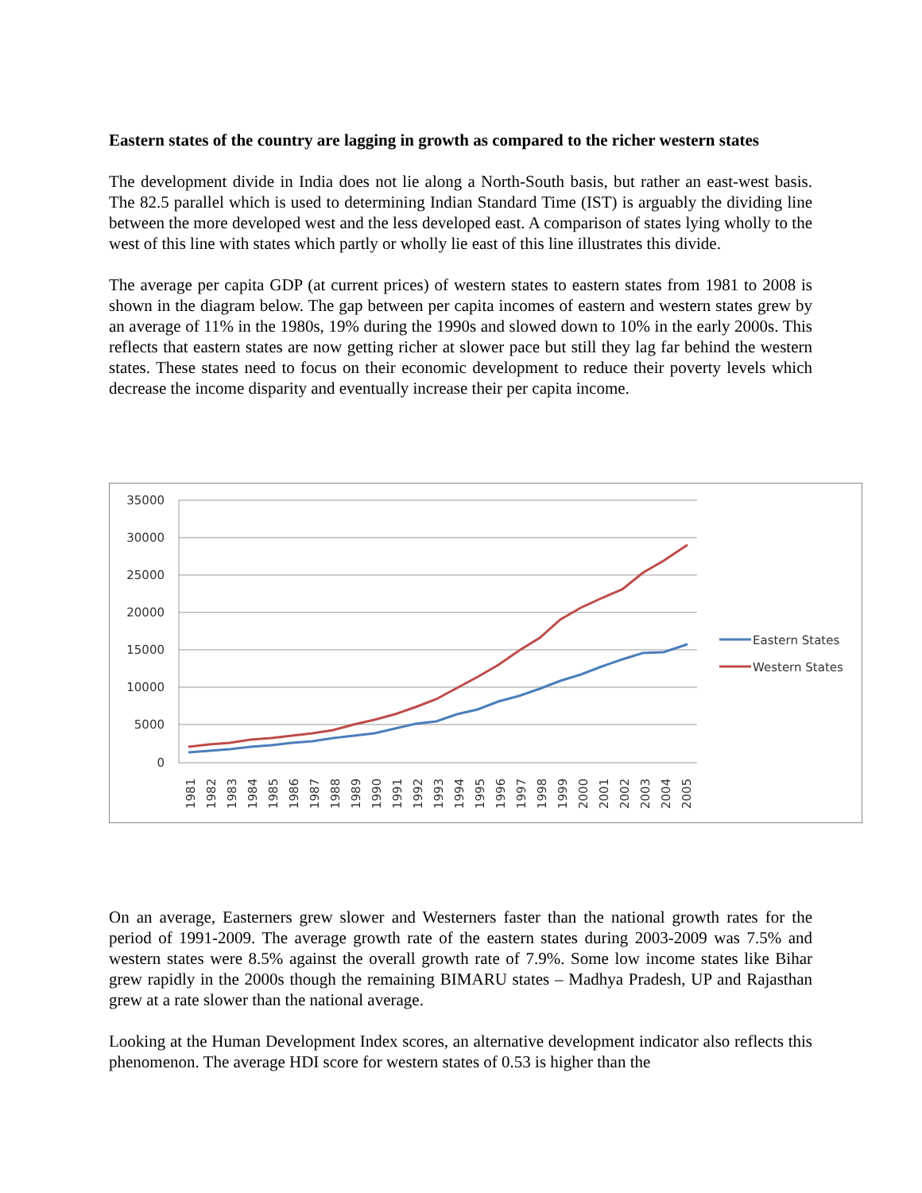Eastern states of the country are lagging in growth as compared to the richer western states
The development divide in India does not lie along a North-South basis, but rather an east-west basis. The 82.5 parallel which is used to determining Indian Standard Time (IST) is arguably the dividing line between the more developed west and the less developed east. A comparison of states lying wholly to the west of this line with states which partly or wholly lie east of this line illustrates this divide.
The average per capita GDP (at current prices) of western states to eastern states from 1981 to 2008 is shown in the diagram below. The gap between per capita incomes of eastern and western states grew by an average of 11% in the 1980s, 19% during the 1990s and slowed down to 10% in the early 2000s. This reflects that eastern states are now getting richer at slower pace but still they lag far behind the western states. These states need to focus on their economic development to reduce their poverty levels which decrease the income disparity and eventually increase their per capita income.
35000
30000
25000
20000
15000
10000
5000
0
1981
1982
1983
1984
1985
1986
1987
1988
1989
1990
1991
1992
1993
1994
1995
1996
1997
1998
1999
2000
2001
2002
2003
2004
2005
Eastern States
Western States
On an average, Easterners grew slower and Westerners faster than the national growth rates for the period of 1991-2009. The average growth rate of the eastern states during 2003-2009 was 7.5% and western states were 8.5% against the overall growth rate of 7.9%. Some low income states like Bihar grew rapidly in the 2000s though the remaining BIMARU states – Madhya Pradesh, UP and Rajasthan grew at a rate slower than the national average.
Looking at the Human Development Index scores, an alternative development indicator also reflects this phenomenon. The average HDI score for western states of 0.53 is higher than the